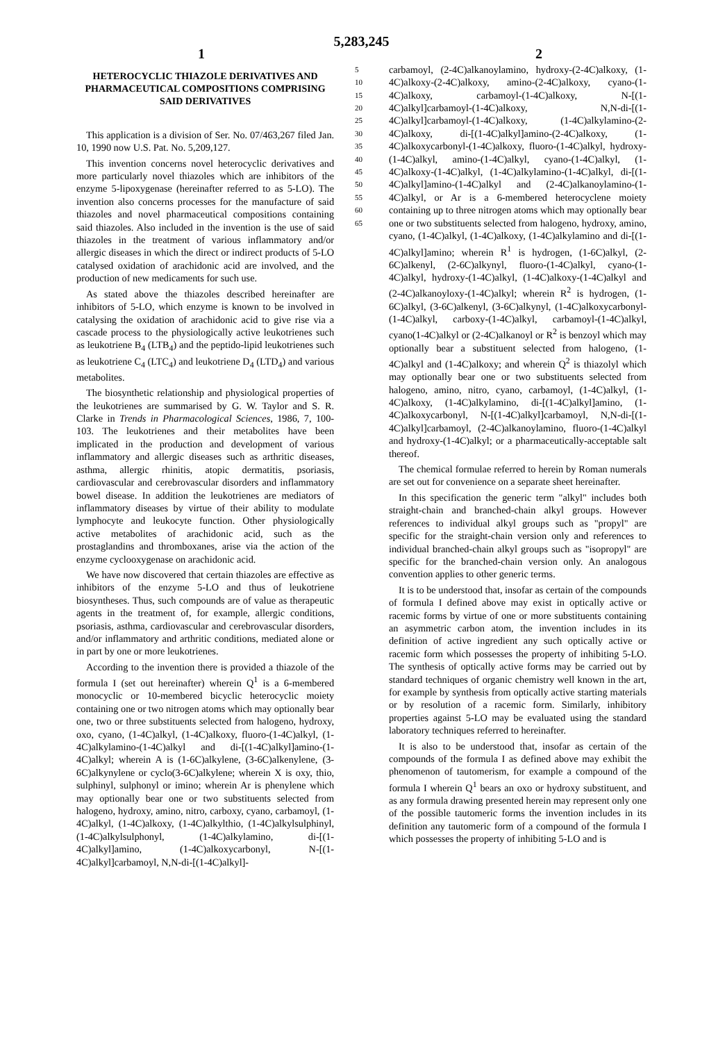5,283,245
1 2
HETEROCYCLIC THIAZOLE DERIVATIVES AND PHARMACEUTICAL COMPOSITIONS COMPRISING SAID DERIVATIVES
This application is a division of Ser. No. 07/463,267 filed Jan. 10, 1990 now U.S. Pat. No. 5,209,127.
This invention concerns novel heterocyclic derivatives and more particularly novel thiazoles which are inhibitors of the enzyme 5-lipoxygenase (hereinafter referred to as 5-LO). The invention also concerns processes for the manufacture of said thiazoles and novel pharmaceutical compositions containing said thiazoles. Also included in the invention is the use of said thiazoles in the treatment of various inflammatory and/or allergic diseases in which the direct or indirect products of 5-LO catalysed oxidation of arachidonic acid are involved, and the production of new medicaments for such use.
As stated above the thiazoles described hereinafter are inhibitors of 5-LO, which enzyme is known to be involved in catalysing the oxidation of arachidonic acid to give rise via a cascade process to the physiologically active leukotrienes such as leukotriene B<sub>4</sub> (LTB<sub>4</sub>) and the peptido-lipid leukotrienes such as leukotriene C<sub>4</sub> (LTC<sub>4</sub>) and leukotriene D<sub>4</sub> (LTD<sub>4</sub>) and various metabolites.
The biosynthetic relationship and physiological properties of the leukotrienes are summarised by G. W. Taylor and S. R. Clarke in Trends in Pharmacological Sciences, 1986, 7, 100-103. The leukotrienes and their metabolites have been implicated in the production and development of various inflammatory and allergic diseases such as arthritic diseases, asthma, allergic rhinitis, atopic dermatitis, psoriasis, cardiovascular and cerebrovascular disorders and inflammatory bowel disease. In addition the leukotrienes are mediators of inflammatory diseases by virtue of their ability to modulate lymphocyte and leukocyte function. Other physiologically active metabolites of arachidonic acid, such as the prostaglandins and thromboxanes, arise via the action of the enzyme cyclooxygenase on arachidonic acid.
We have now discovered that certain thiazoles are effective as inhibitors of the enzyme 5-LO and thus of leukotriene biosyntheses. Thus, such compounds are of value as therapeutic agents in the treatment of, for example, allergic conditions, psoriasis, asthma, cardiovascular and cerebrovascular disorders, and/or inflammatory and arthritic conditions, mediated alone or in part by one or more leukotrienes.
According to the invention there is provided a thiazole of the formula I (set out hereinafter) wherein Q<sup>1</sup> is a 6-membered monocyclic or 10-membered bicyclic heterocyclic moiety containing one or two nitrogen atoms which may optionally bear one, two or three substituents selected from halogeno, hydroxy, oxo, cyano, (1-4C)alkyl, (1-4C)alkoxy, fluoro-(1-4C)alkyl, (1-4C)alkylamino-(1-4C)alkyl and di-[(1-4C)alkyl]amino-(1-4C)alkyl; wherein A is (1-6C)alkylene, (3-6C)alkenylene, (3-6C)alkynylene or cyclo(3-6C)alkylene; wherein X is oxy, thio, sulphinyl, sulphonyl or imino; wherein Ar is phenylene which may optionally bear one or two substituents selected from halogeno, hydroxy, amino, nitro, carboxy, cyano, carbamoyl, (1-4C)alkyl, (1-4C)alkoxy, (1-4C)alkylthio, (1-4C)alkylsulphinyl, (1-4C)alkylsulphonyl, (1-4C)alkylamino, di-[(1-4C)alkyl]amino, (1-4C)alkoxycarbonyl, N-[(1-4C)alkyl]carbamoyl, N,N-di-[(1-4C)alkyl]-
5 10 15 20 25 30 35 40 45 50 55 60 65
carbamoyl, (2-4C)alkanoylamino, hydroxy-(2-4C)alkoxy, (1-4C)alkoxy-(2-4C)alkoxy, amino-(2-4C)alkoxy, cyano-(1-4C)alkoxy, carbamoyl-(1-4C)alkoxy, N-[(1-4C)alkyl]carbamoyl-(1-4C)alkoxy, N,N-di-[(1-4C)alkyl]carbamoyl-(1-4C)alkoxy, (1-4C)alkylamino-(2-4C)alkoxy, di-[(1-4C)alkyl]amino-(2-4C)alkoxy, (1-4C)alkoxycarbonyl-(1-4C)alkoxy, fluoro-(1-4C)alkyl, hydroxy-(1-4C)alkyl, amino-(1-4C)alkyl, cyano-(1-4C)alkyl, (1-4C)alkoxy-(1-4C)alkyl, (1-4C)alkylamino-(1-4C)alkyl, di-[(1-4C)alkyl]amino-(1-4C)alkyl and (2-4C)alkanoylamino-(1-4C)alkyl, or Ar is a 6-membered heterocyclene moiety containing up to three nitrogen atoms which may optionally bear one or two substituents selected from halogeno, hydroxy, amino, cyano, (1-4C)alkyl, (1-4C)alkoxy, (1-4C)alkylamino and di-[(1-4C)alkyl]amino; wherein R<sup>1</sup> is hydrogen, (1-6C)alkyl, (2-6C)alkenyl, (2-6C)alkynyl, fluoro-(1-4C)alkyl, cyano-(1-4C)alkyl, hydroxy-(1-4C)alkyl, (1-4C)alkoxy-(1-4C)alkyl and (2-4C)alkanoyloxy-(1-4C)alkyl; wherein R<sup>2</sup> is hydrogen, (1-6C)alkyl, (3-6C)alkenyl, (3-6C)alkynyl, (1-4C)alkoxycarbonyl-(1-4C)alkyl, carboxy-(1-4C)alkyl, carbamoyl-(1-4C)alkyl, cyano(1-4C)alkyl or (2-4C)alkanoyl or R<sup>2</sup> is benzoyl which may optionally bear a substituent selected from halogeno, (1-4C)alkyl and (1-4C)alkoxy; and wherein Q<sup>2</sup> is thiazolyl which may optionally bear one or two substituents selected from halogeno, amino, nitro, cyano, carbamoyl, (1-4C)alkyl, (1-4C)alkoxy, (1-4C)alkylamino, di-[(1-4C)alkyl]amino, (1-4C)alkoxycarbonyl, N-[(1-4C)alkyl]carbamoyl, N,N-di-[(1-4C)alkyl]carbamoyl, (2-4C)alkanoylamino, fluoro-(1-4C)alkyl and hydroxy-(1-4C)alkyl; or a pharmaceutically-acceptable salt thereof.
The chemical formulae referred to herein by Roman numerals are set out for convenience on a separate sheet hereinafter.
In this specification the generic term "alkyl" includes both straight-chain and branched-chain alkyl groups. However references to individual alkyl groups such as "propyl" are specific for the straight-chain version only and references to individual branched-chain alkyl groups such as "isopropyl" are specific for the branched-chain version only. An analogous convention applies to other generic terms.
It is to be understood that, insofar as certain of the compounds of formula I defined above may exist in optically active or racemic forms by virtue of one or more substituents containing an asymmetric carbon atom, the invention includes in its definition of active ingredient any such optically active or racemic form which possesses the property of inhibiting 5-LO. The synthesis of optically active forms may be carried out by standard techniques of organic chemistry well known in the art, for example by synthesis from optically active starting materials or by resolution of a racemic form. Similarly, inhibitory properties against 5-LO may be evaluated using the standard laboratory techniques referred to hereinafter.
It is also to be understood that, insofar as certain of the compounds of the formula I as defined above may exhibit the phenomenon of tautomerism, for example a compound of the formula I wherein Q<sup>1</sup> bears an oxo or hydroxy substituent, and as any formula drawing presented herein may represent only one of the possible tautomeric forms the invention includes in its definition any tautomeric form of a compound of the formula I which possesses the property of inhibiting 5-LO and is